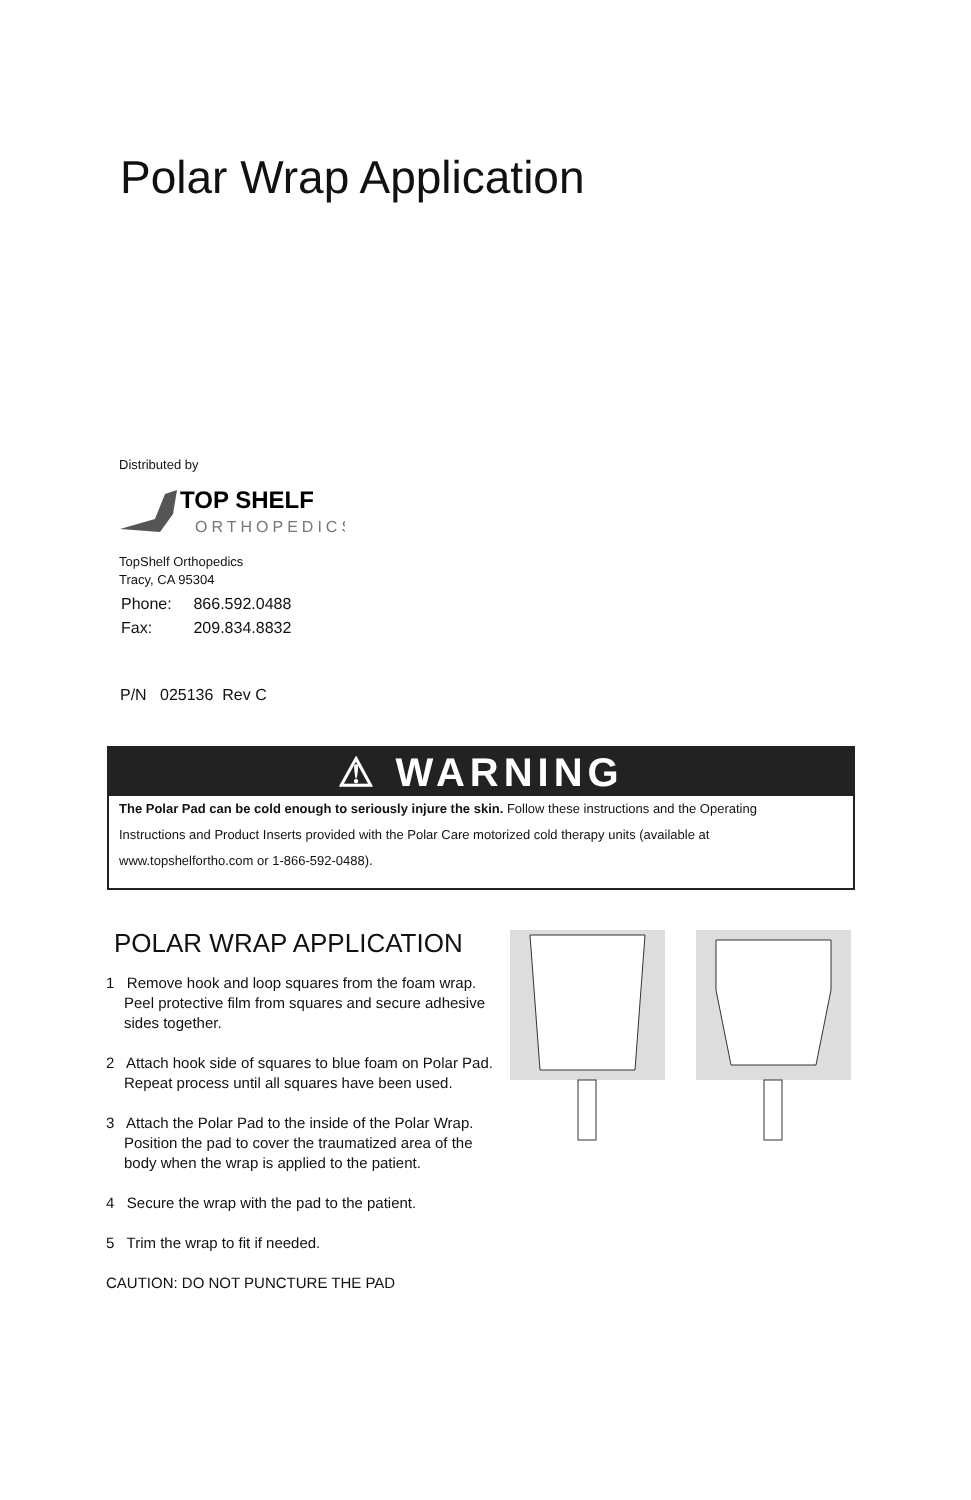Polar Wrap Application
Distributed by
TOP SHELF
ORTHOPEDICS
TopShelf Orthopedics
Tracy, CA 95304
Phone: 866.592.0488
Fax: 209.834.8832
P/N 025136 Rev C
⚠ WARNING
The Polar Pad can be cold enough to seriously injure the skin. Follow these instructions and the Operating Instructions and Product Inserts provided with the Polar Care motorized cold therapy units (available at www.topshelfortho.com or 1-866-592-0488).
POLAR WRAP APPLICATION
1 Remove hook and loop squares from the foam wrap. Peel protective film from squares and secure adhesive sides together.
2 Attach hook side of squares to blue foam on Polar Pad. Repeat process until all squares have been used.
3 Attach the Polar Pad to the inside of the Polar Wrap. Position the pad to cover the traumatized area of the body when the wrap is applied to the patient.
4 Secure the wrap with the pad to the patient.
5 Trim the wrap to fit if needed.
CAUTION: DO NOT PUNCTURE THE PAD